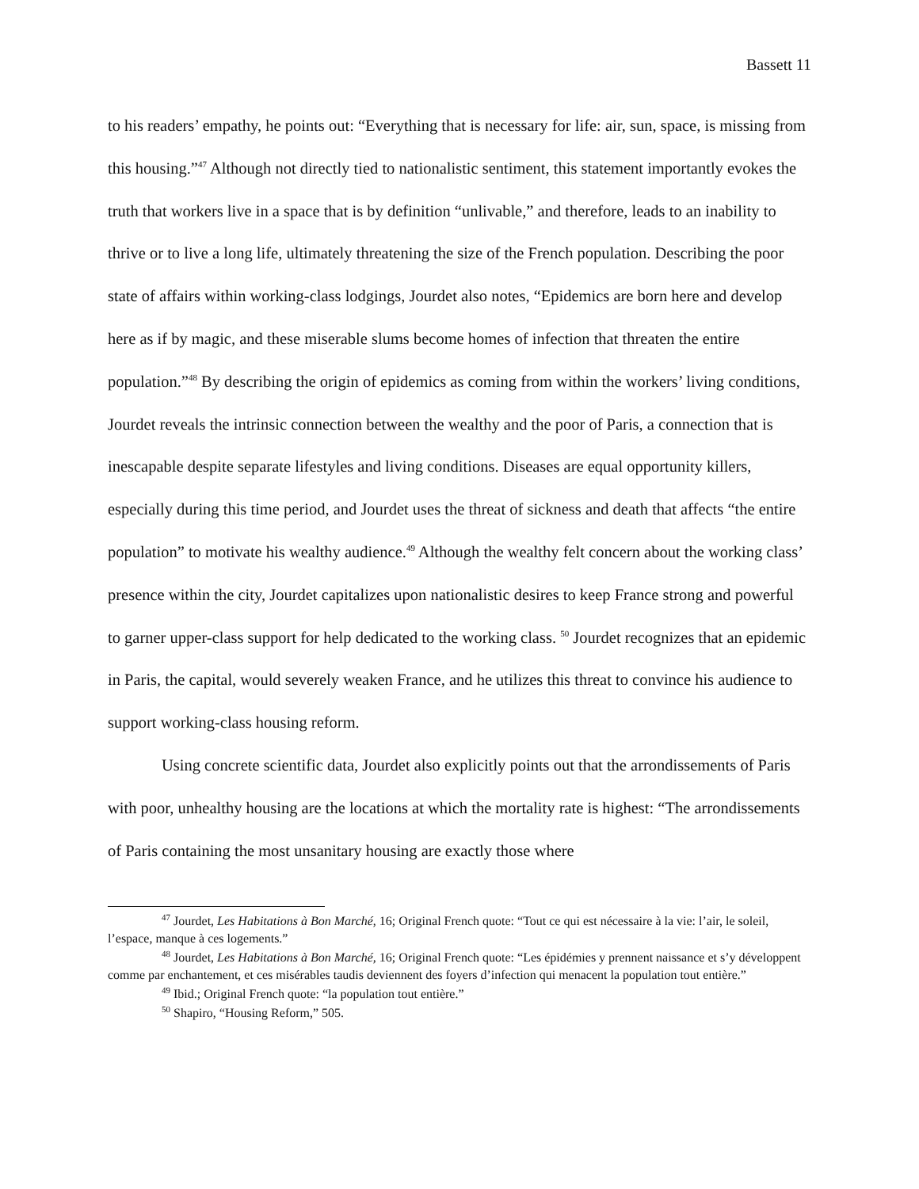Bassett 11
to his readers’ empathy, he points out: “Everything that is necessary for life: air, sun, space, is missing from this housing.”<sup>47</sup> Although not directly tied to nationalistic sentiment, this statement importantly evokes the truth that workers live in a space that is by definition “unlivable,” and therefore, leads to an inability to thrive or to live a long life, ultimately threatening the size of the French population. Describing the poor state of affairs within working-class lodgings, Jourdet also notes, “Epidemics are born here and develop here as if by magic, and these miserable slums become homes of infection that threaten the entire population.”<sup>48</sup> By describing the origin of epidemics as coming from within the workers’ living conditions, Jourdet reveals the intrinsic connection between the wealthy and the poor of Paris, a connection that is inescapable despite separate lifestyles and living conditions. Diseases are equal opportunity killers, especially during this time period, and Jourdet uses the threat of sickness and death that affects “the entire population” to motivate his wealthy audience.<sup>49</sup> Although the wealthy felt concern about the working class’ presence within the city, Jourdet capitalizes upon nationalistic desires to keep France strong and powerful to garner upper-class support for help dedicated to the working class. <sup>50</sup> Jourdet recognizes that an epidemic in Paris, the capital, would severely weaken France, and he utilizes this threat to convince his audience to support working-class housing reform.
Using concrete scientific data, Jourdet also explicitly points out that the arrondissements of Paris with poor, unhealthy housing are the locations at which the mortality rate is highest: “The arrondissements of Paris containing the most unsanitary housing are exactly those where
<sup>47</sup> Jourdet, Les Habitations à Bon Marché, 16; Original French quote: “Tout ce qui est nécessaire à la vie: l’air, le soleil, l’espace, manque à ces logements.”
<sup>48</sup> Jourdet, Les Habitations à Bon Marché, 16; Original French quote: “Les épidémies y prennent naissance et s’y développent comme par enchantement, et ces misérables taudis deviennent des foyers d’infection qui menacent la population tout entière.”
<sup>49</sup> Ibid.; Original French quote: “la population tout entière.”
<sup>50</sup> Shapiro, “Housing Reform,” 505.